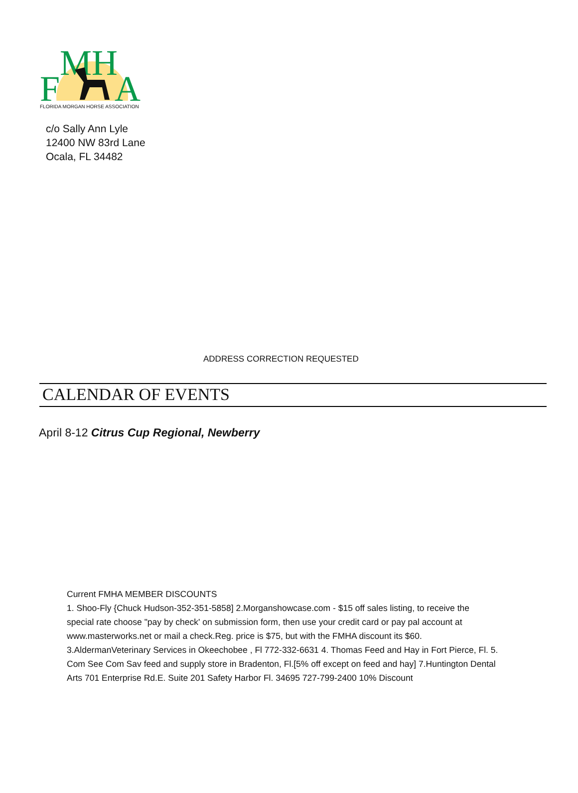MH
F
A
FLORIDA MORGAN HORSE ASSOCIATION
c/o Sally Ann Lyle
12400 NW 83rd Lane
Ocala, FL 34482
ADDRESS CORRECTION REQUESTED
CALENDAR OF EVENTS
April 8-12 Citrus Cup Regional, Newberry
Current FMHA MEMBER DISCOUNTS
1. Shoo-Fly {Chuck Hudson-352-351-5858] 2.Morganshowcase.com - $15 off sales listing, to receive the special rate choose "pay by check' on submission form, then use your credit card or pay pal account at www.masterworks.net or mail a check.Reg. price is $75, but with the FMHA discount its $60. 3.AldermanVeterinary Services in Okeechobee , Fl 772-332-6631 4. Thomas Feed and Hay in Fort Pierce, Fl. 5. Com See Com Sav feed and supply store in Bradenton, Fl.[5% off except on feed and hay] 7.Huntington Dental Arts 701 Enterprise Rd.E. Suite 201 Safety Harbor Fl. 34695 727-799-2400 10% Discount